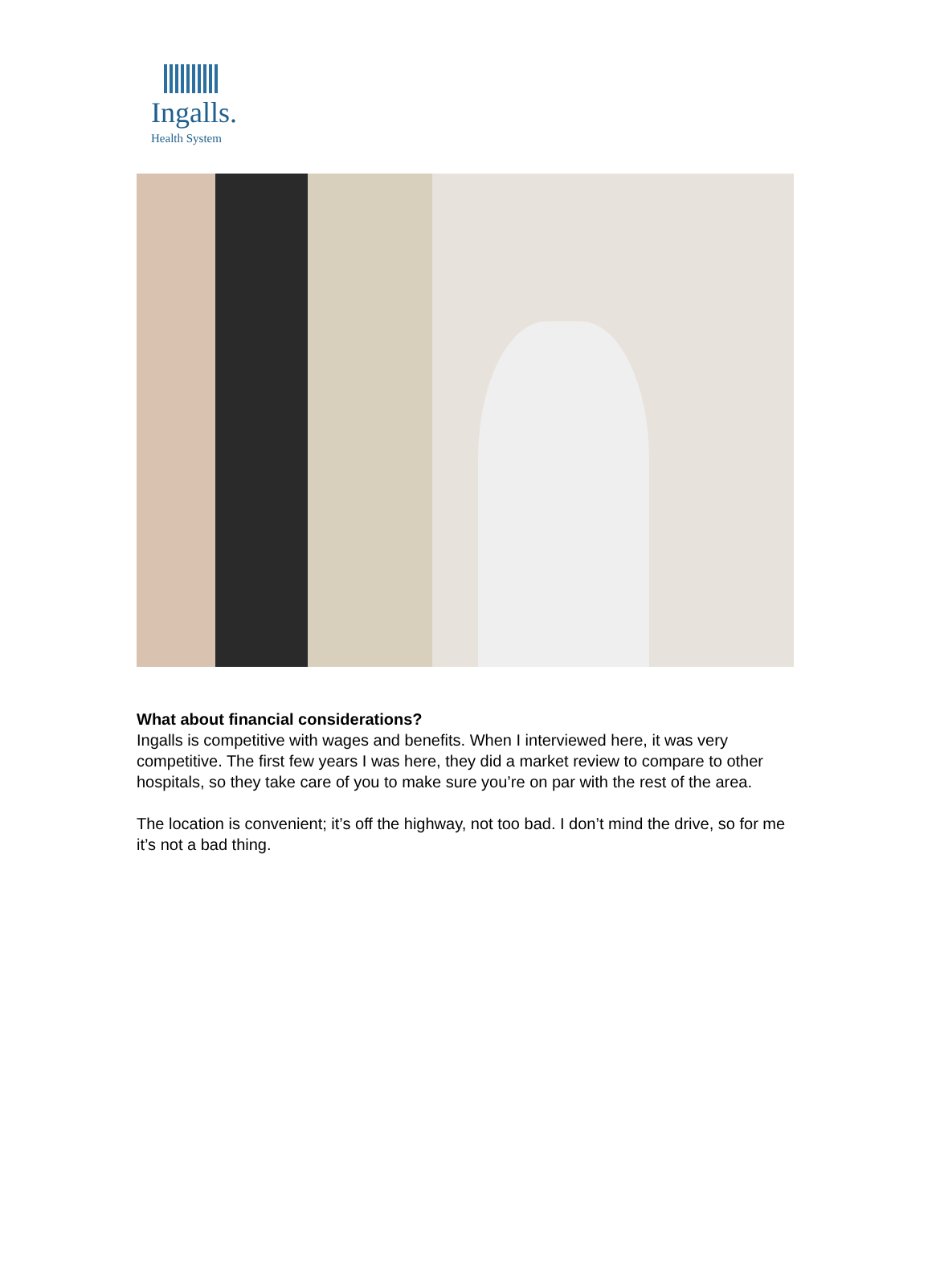Ingalls.
Health System
What about financial considerations?
Ingalls is competitive with wages and benefits. When I interviewed here, it was very competitive. The first few years I was here, they did a market review to compare to other hospitals, so they take care of you to make sure you’re on par with the rest of the area.
The location is convenient; it’s off the highway, not too bad. I don’t mind the drive, so for me it’s not a bad thing.